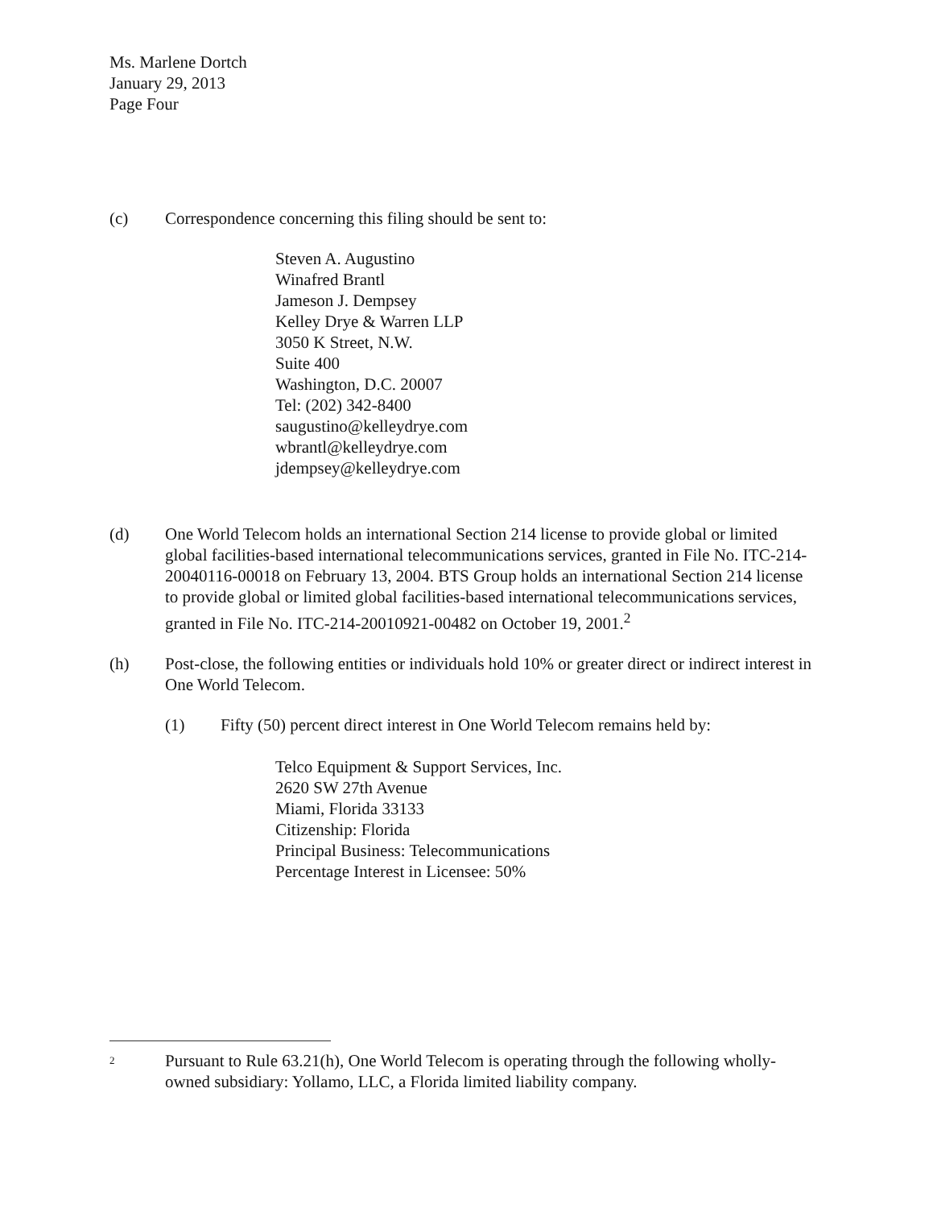Ms. Marlene Dortch
January 29, 2013
Page Four
(c) Correspondence concerning this filing should be sent to:
Steven A. Augustino
Winafred Brantl
Jameson J. Dempsey
Kelley Drye & Warren LLP
3050 K Street, N.W.
Suite 400
Washington, D.C. 20007
Tel: (202) 342-8400
saugustino@kelleydrye.com
wbrantl@kelleydrye.com
jdempsey@kelleydrye.com
(d) One World Telecom holds an international Section 214 license to provide global or limited global facilities-based international telecommunications services, granted in File No. ITC-214-20040116-00018 on February 13, 2004. BTS Group holds an international Section 214 license to provide global or limited global facilities-based international telecommunications services, granted in File No. ITC-214-20010921-00482 on October 19, 2001.<sup>2</sup>
(h) Post-close, the following entities or individuals hold 10% or greater direct or indirect interest in One World Telecom.
(1) Fifty (50) percent direct interest in One World Telecom remains held by:
Telco Equipment & Support Services, Inc.
2620 SW 27th Avenue
Miami, Florida 33133
Citizenship: Florida
Principal Business: Telecommunications
Percentage Interest in Licensee: 50%
2
Pursuant to Rule 63.21(h), One World Telecom is operating through the following wholly-owned subsidiary: Yollamo, LLC, a Florida limited liability company.